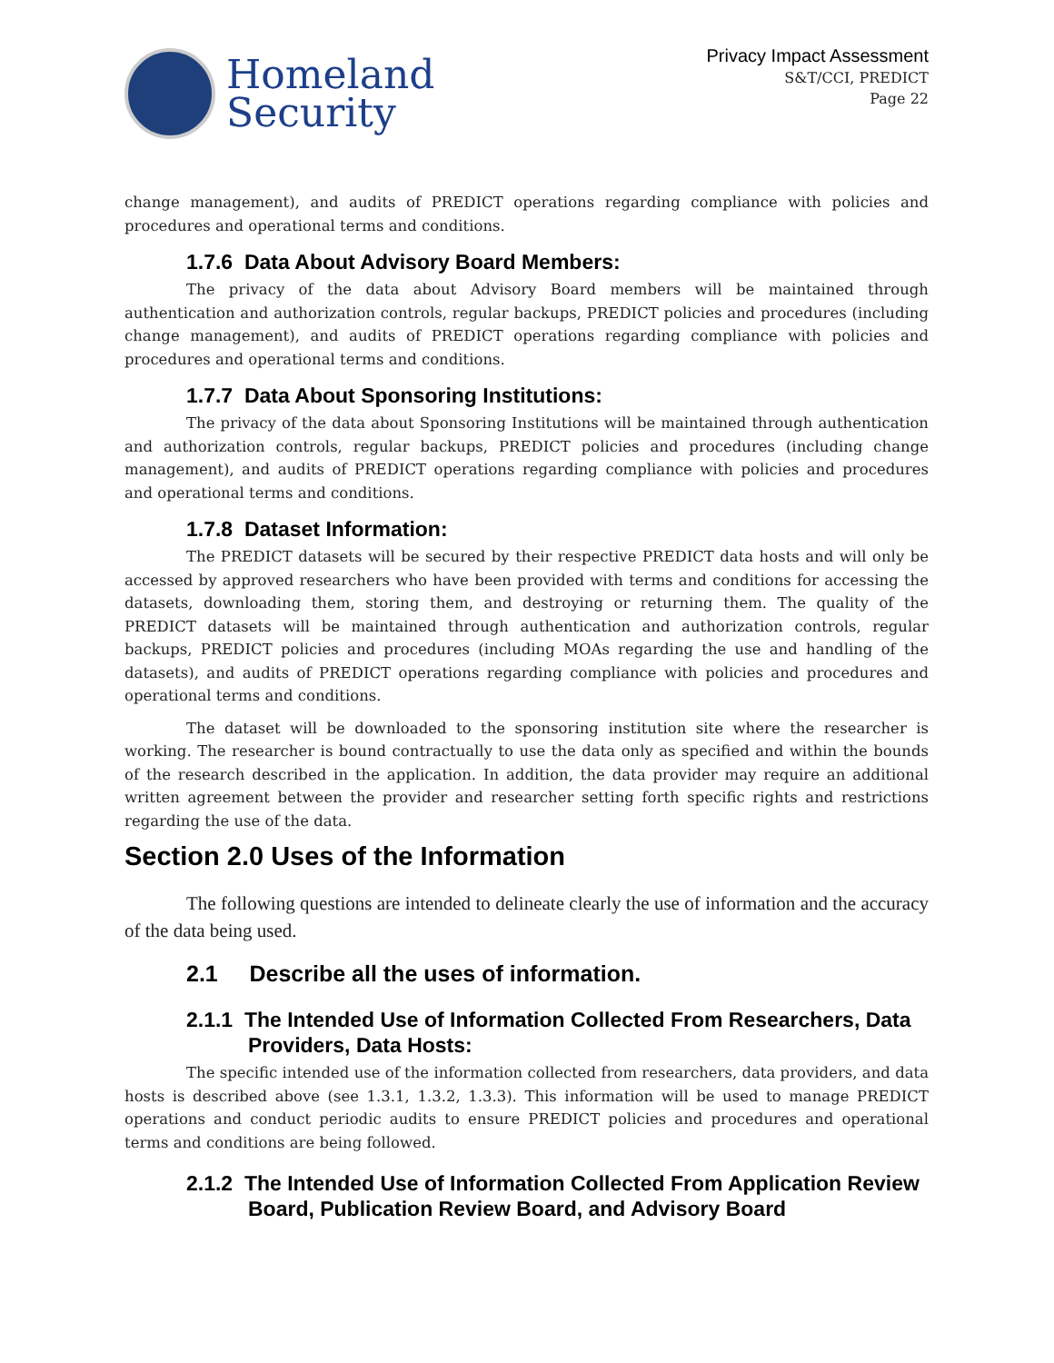Homeland
Security
Privacy Impact Assessment
S&T/CCI, PREDICT
Page 22
change management), and audits of PREDICT operations regarding compliance with policies and procedures and operational terms and conditions.
1.7.6 Data About Advisory Board Members:
The privacy of the data about Advisory Board members will be maintained through authentication and authorization controls, regular backups, PREDICT policies and procedures (including change management), and audits of PREDICT operations regarding compliance with policies and procedures and operational terms and conditions.
1.7.7 Data About Sponsoring Institutions:
The privacy of the data about Sponsoring Institutions will be maintained through authentication and authorization controls, regular backups, PREDICT policies and procedures (including change management), and audits of PREDICT operations regarding compliance with policies and procedures and operational terms and conditions.
1.7.8 Dataset Information:
The PREDICT datasets will be secured by their respective PREDICT data hosts and will only be accessed by approved researchers who have been provided with terms and conditions for accessing the datasets, downloading them, storing them, and destroying or returning them. The quality of the PREDICT datasets will be maintained through authentication and authorization controls, regular backups, PREDICT policies and procedures (including MOAs regarding the use and handling of the datasets), and audits of PREDICT operations regarding compliance with policies and procedures and operational terms and conditions.
The dataset will be downloaded to the sponsoring institution site where the researcher is working. The researcher is bound contractually to use the data only as specified and within the bounds of the research described in the application. In addition, the data provider may require an additional written agreement between the provider and researcher setting forth specific rights and restrictions regarding the use of the data.
Section 2.0 Uses of the Information
The following questions are intended to delineate clearly the use of information and the accuracy of the data being used.
2.1 Describe all the uses of information.
2.1.1 The Intended Use of Information Collected From Researchers, Data Providers, Data Hosts:
The specific intended use of the information collected from researchers, data providers, and data hosts is described above (see 1.3.1, 1.3.2, 1.3.3). This information will be used to manage PREDICT operations and conduct periodic audits to ensure PREDICT policies and procedures and operational terms and conditions are being followed.
2.1.2 The Intended Use of Information Collected From Application Review Board, Publication Review Board, and Advisory Board